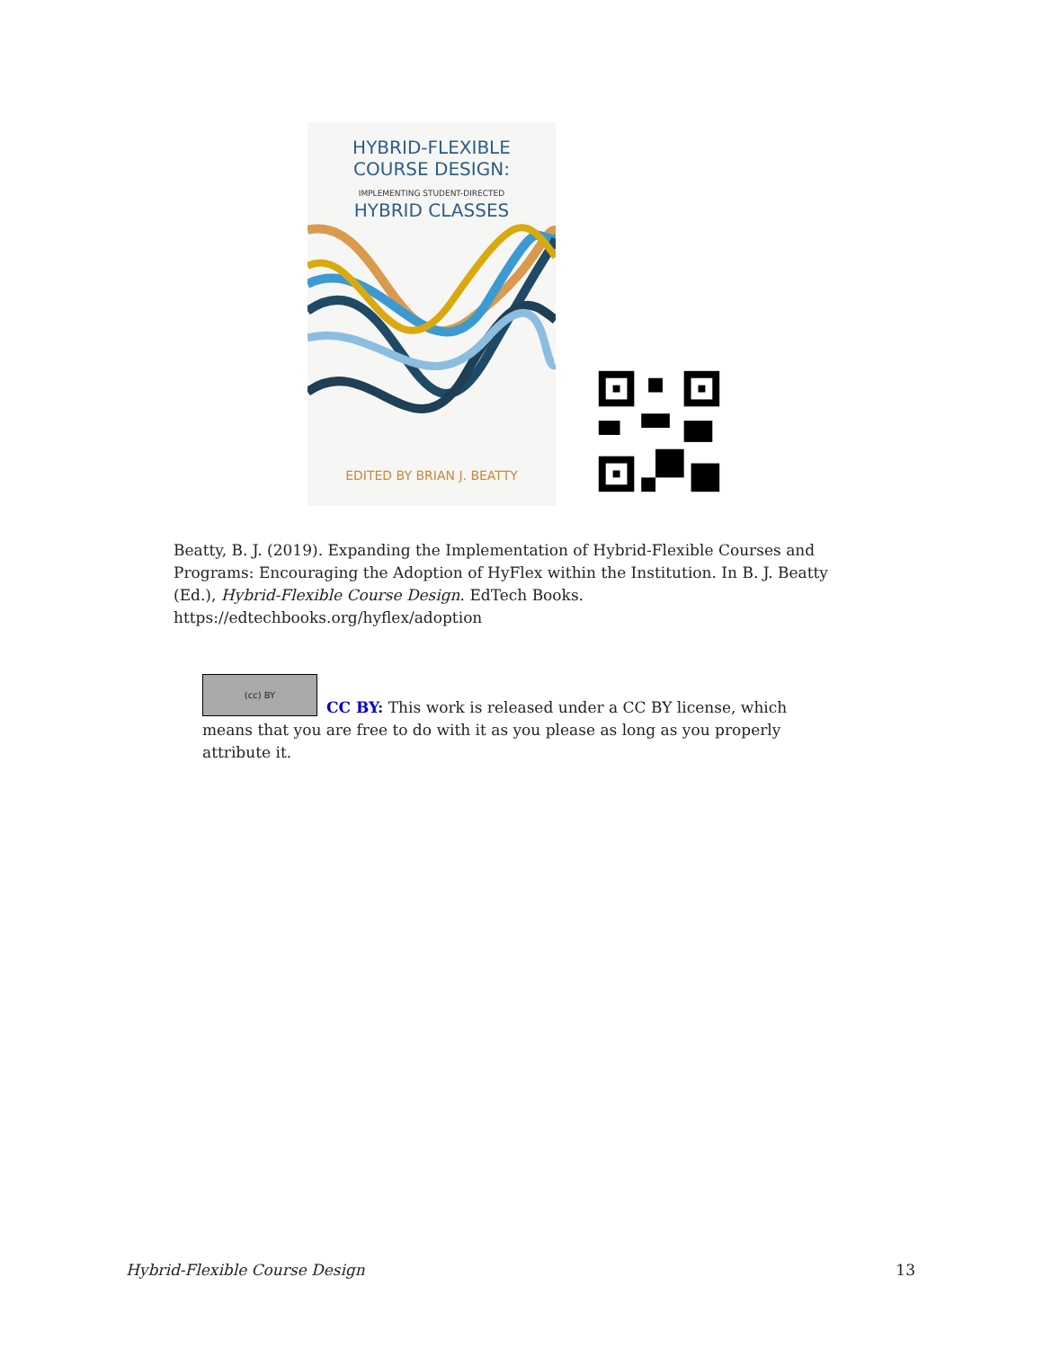HYBRID-FLEXIBLE
COURSE DESIGN:
IMPLEMENTING STUDENT-DIRECTED
HYBRID CLASSES
EDITED BY BRIAN J. BEATTY
Beatty, B. J. (2019). Expanding the Implementation of Hybrid-Flexible Courses and Programs: Encouraging the Adoption of HyFlex within the Institution. In B. J. Beatty (Ed.), Hybrid-Flexible Course Design. EdTech Books. https://edtechbooks.org/hyflex/adoption
(cc) BY
CC BY: This work is released under a CC BY license, which means that you are free to do with it as you please as long as you properly attribute it.
Hybrid-Flexible Course Design 13